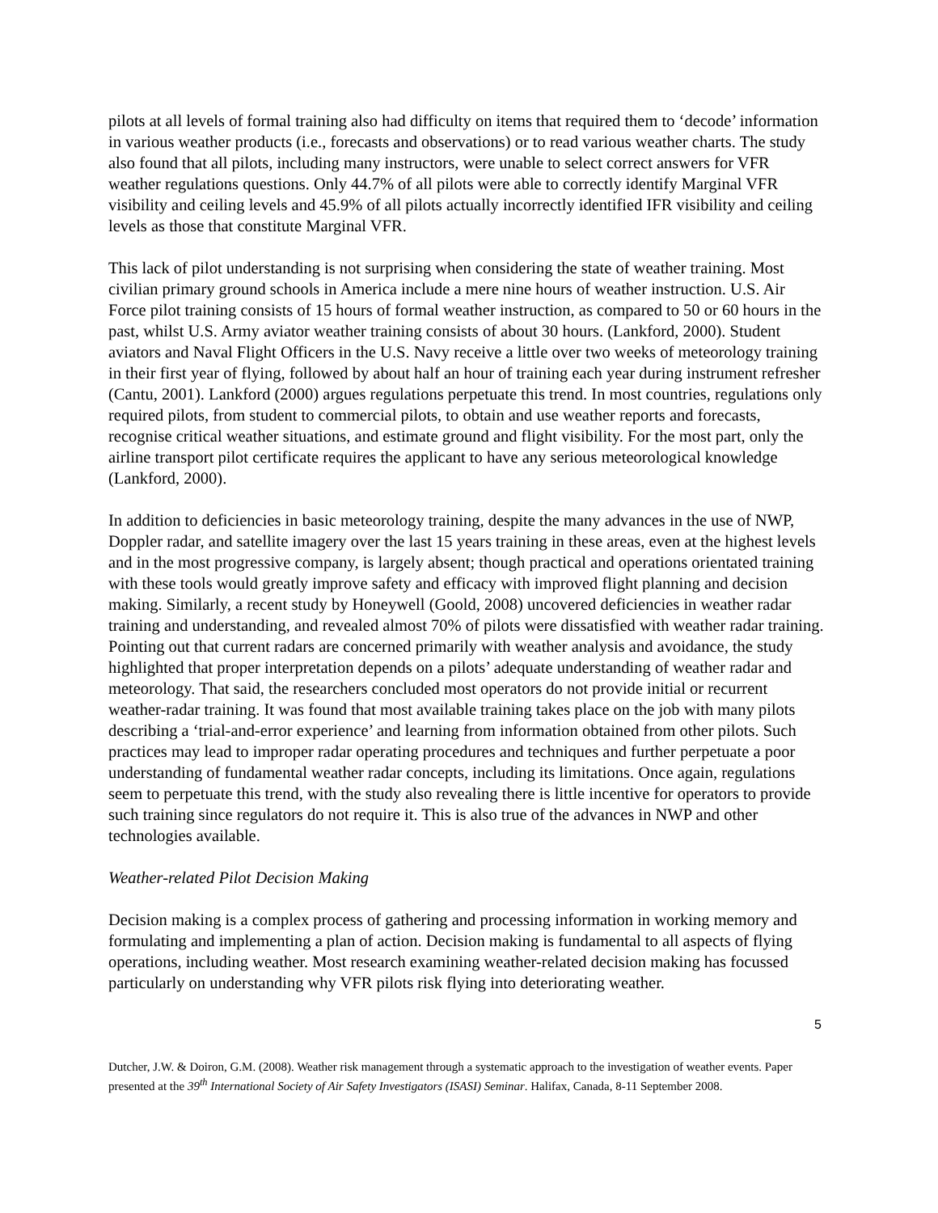pilots at all levels of formal training also had difficulty on items that required them to ‘decode’ information in various weather products (i.e., forecasts and observations) or to read various weather charts. The study also found that all pilots, including many instructors, were unable to select correct answers for VFR weather regulations questions. Only 44.7% of all pilots were able to correctly identify Marginal VFR visibility and ceiling levels and 45.9% of all pilots actually incorrectly identified IFR visibility and ceiling levels as those that constitute Marginal VFR.
This lack of pilot understanding is not surprising when considering the state of weather training. Most civilian primary ground schools in America include a mere nine hours of weather instruction. U.S. Air Force pilot training consists of 15 hours of formal weather instruction, as compared to 50 or 60 hours in the past, whilst U.S. Army aviator weather training consists of about 30 hours. (Lankford, 2000). Student aviators and Naval Flight Officers in the U.S. Navy receive a little over two weeks of meteorology training in their first year of flying, followed by about half an hour of training each year during instrument refresher (Cantu, 2001). Lankford (2000) argues regulations perpetuate this trend. In most countries, regulations only required pilots, from student to commercial pilots, to obtain and use weather reports and forecasts, recognise critical weather situations, and estimate ground and flight visibility. For the most part, only the airline transport pilot certificate requires the applicant to have any serious meteorological knowledge (Lankford, 2000).
In addition to deficiencies in basic meteorology training, despite the many advances in the use of NWP, Doppler radar, and satellite imagery over the last 15 years training in these areas, even at the highest levels and in the most progressive company, is largely absent; though practical and operations orientated training with these tools would greatly improve safety and efficacy with improved flight planning and decision making. Similarly, a recent study by Honeywell (Goold, 2008) uncovered deficiencies in weather radar training and understanding, and revealed almost 70% of pilots were dissatisfied with weather radar training. Pointing out that current radars are concerned primarily with weather analysis and avoidance, the study highlighted that proper interpretation depends on a pilots’ adequate understanding of weather radar and meteorology. That said, the researchers concluded most operators do not provide initial or recurrent weather-radar training. It was found that most available training takes place on the job with many pilots describing a ‘trial-and-error experience’ and learning from information obtained from other pilots. Such practices may lead to improper radar operating procedures and techniques and further perpetuate a poor understanding of fundamental weather radar concepts, including its limitations. Once again, regulations seem to perpetuate this trend, with the study also revealing there is little incentive for operators to provide such training since regulators do not require it. This is also true of the advances in NWP and other technologies available.
Weather-related Pilot Decision Making
Decision making is a complex process of gathering and processing information in working memory and formulating and implementing a plan of action. Decision making is fundamental to all aspects of flying operations, including weather. Most research examining weather-related decision making has focussed particularly on understanding why VFR pilots risk flying into deteriorating weather.
5
Dutcher, J.W. & Doiron, G.M. (2008). Weather risk management through a systematic approach to the investigation of weather events. Paper presented at the 39<sup>th</sup> International Society of Air Safety Investigators (ISASI) Seminar. Halifax, Canada, 8-11 September 2008.